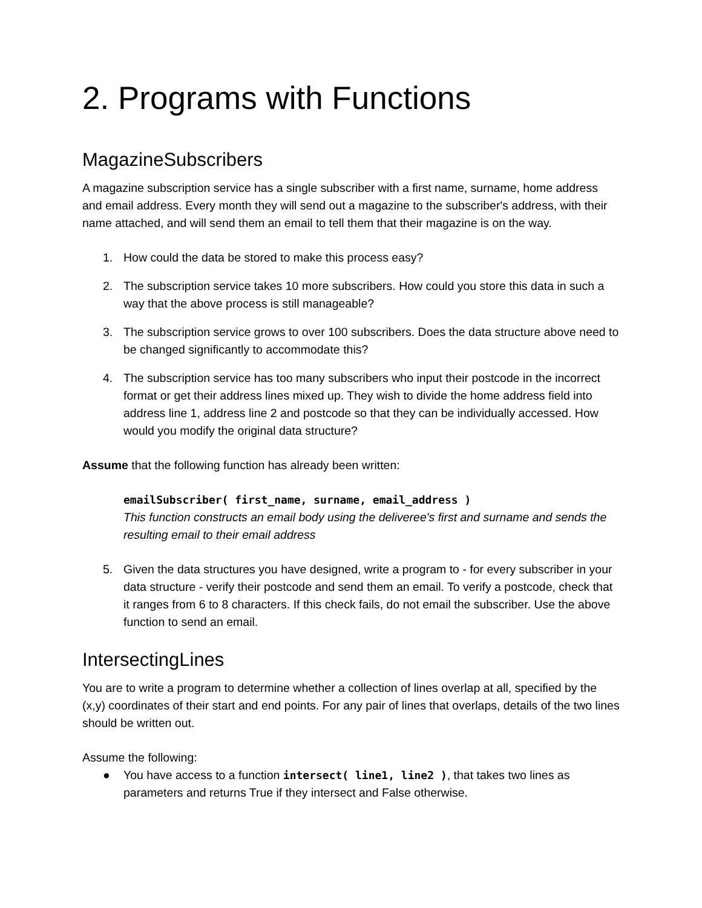2. Programs with Functions
MagazineSubscribers
A magazine subscription service has a single subscriber with a first name, surname, home address and email address. Every month they will send out a magazine to the subscriber's address, with their name attached, and will send them an email to tell them that their magazine is on the way.
1. How could the data be stored to make this process easy?
2. The subscription service takes 10 more subscribers. How could you store this data in such a way that the above process is still manageable?
3. The subscription service grows to over 100 subscribers. Does the data structure above need to be changed significantly to accommodate this?
4. The subscription service has too many subscribers who input their postcode in the incorrect format or get their address lines mixed up. They wish to divide the home address field into address line 1, address line 2 and postcode so that they can be individually accessed. How would you modify the original data structure?
Assume that the following function has already been written:
emailSubscriber( first_name, surname, email_address )
This function constructs an email body using the deliveree's first and surname and sends the resulting email to their email address
5. Given the data structures you have designed, write a program to - for every subscriber in your data structure - verify their postcode and send them an email. To verify a postcode, check that it ranges from 6 to 8 characters. If this check fails, do not email the subscriber. Use the above function to send an email.
IntersectingLines
You are to write a program to determine whether a collection of lines overlap at all, specified by the (x,y) coordinates of their start and end points. For any pair of lines that overlaps, details of the two lines should be written out.
Assume the following:
● You have access to a function intersect( line1, line2 ), that takes two lines as parameters and returns True if they intersect and False otherwise.